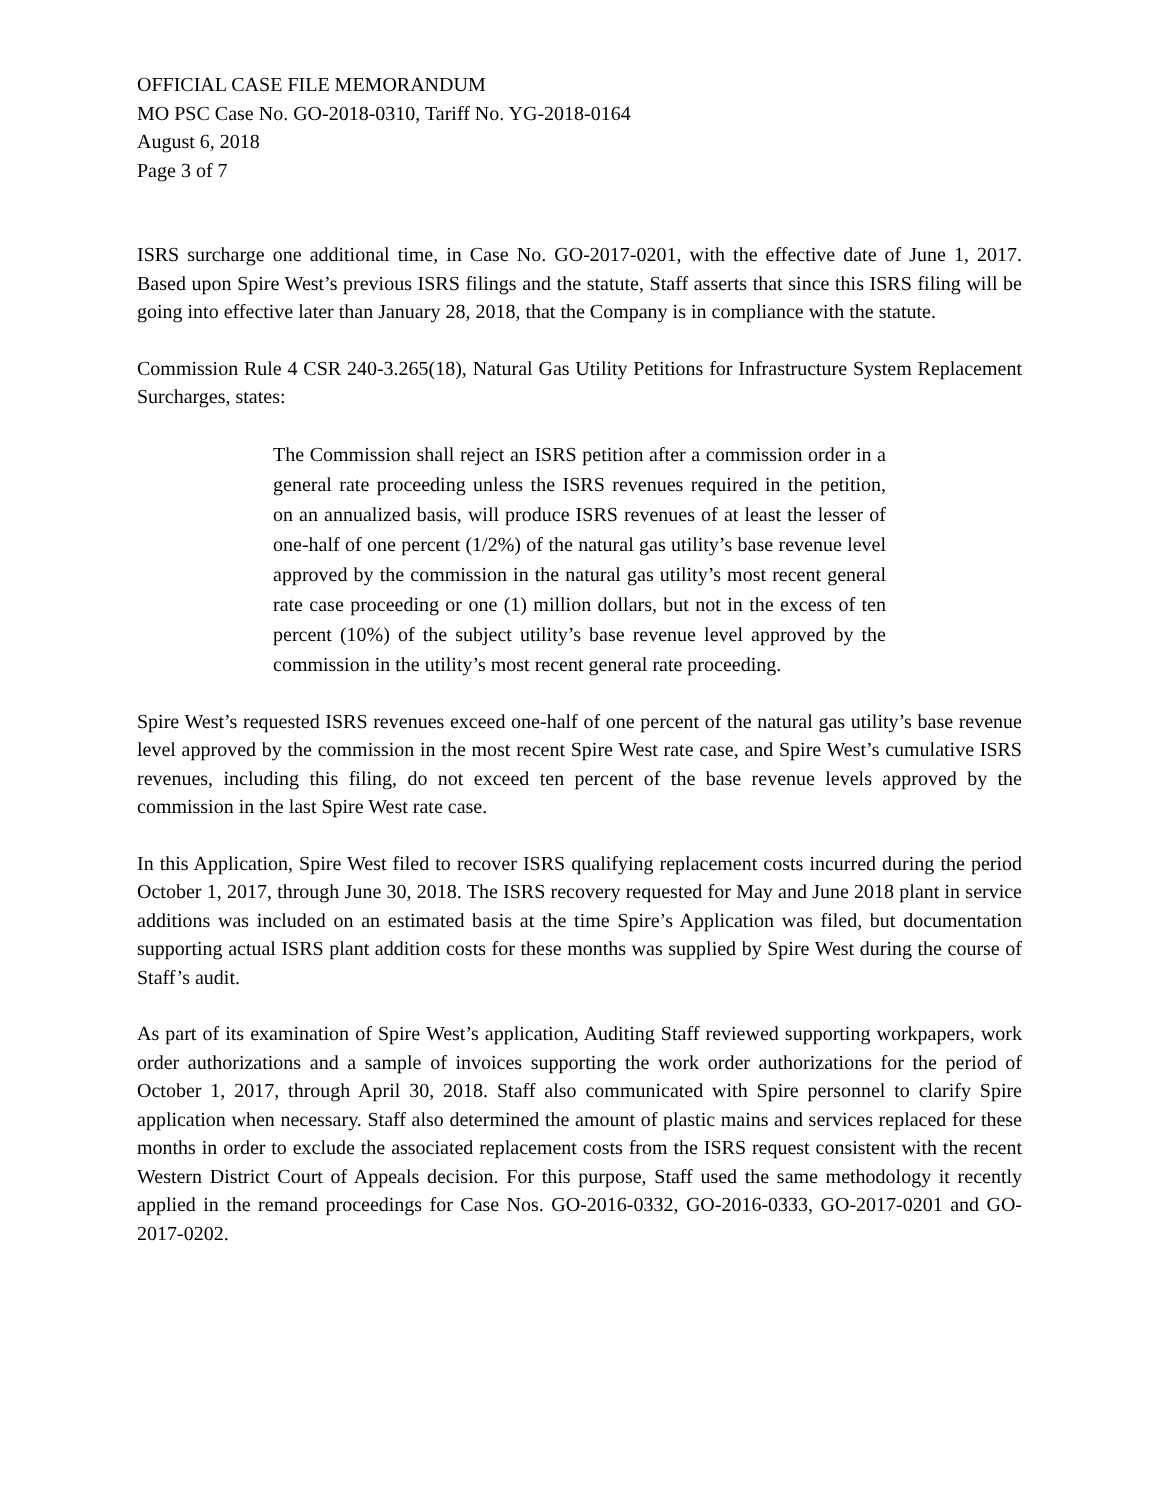OFFICIAL CASE FILE MEMORANDUM
MO PSC Case No. GO-2018-0310, Tariff No. YG-2018-0164
August 6, 2018
Page 3 of 7
ISRS surcharge one additional time, in Case No. GO-2017-0201, with the effective date of June 1, 2017. Based upon Spire West’s previous ISRS filings and the statute, Staff asserts that since this ISRS filing will be going into effective later than January 28, 2018, that the Company is in compliance with the statute.
Commission Rule 4 CSR 240-3.265(18), Natural Gas Utility Petitions for Infrastructure System Replacement Surcharges, states:
The Commission shall reject an ISRS petition after a commission order in a general rate proceeding unless the ISRS revenues required in the petition, on an annualized basis, will produce ISRS revenues of at least the lesser of one-half of one percent (1/2%) of the natural gas utility’s base revenue level approved by the commission in the natural gas utility’s most recent general rate case proceeding or one (1) million dollars, but not in the excess of ten percent (10%) of the subject utility’s base revenue level approved by the commission in the utility’s most recent general rate proceeding.
Spire West’s requested ISRS revenues exceed one-half of one percent of the natural gas utility’s base revenue level approved by the commission in the most recent Spire West rate case, and Spire West’s cumulative ISRS revenues, including this filing, do not exceed ten percent of the base revenue levels approved by the commission in the last Spire West rate case.
In this Application, Spire West filed to recover ISRS qualifying replacement costs incurred during the period October 1, 2017, through June 30, 2018. The ISRS recovery requested for May and June 2018 plant in service additions was included on an estimated basis at the time Spire’s Application was filed, but documentation supporting actual ISRS plant addition costs for these months was supplied by Spire West during the course of Staff’s audit.
As part of its examination of Spire West’s application, Auditing Staff reviewed supporting workpapers, work order authorizations and a sample of invoices supporting the work order authorizations for the period of October 1, 2017, through April 30, 2018. Staff also communicated with Spire personnel to clarify Spire application when necessary. Staff also determined the amount of plastic mains and services replaced for these months in order to exclude the associated replacement costs from the ISRS request consistent with the recent Western District Court of Appeals decision. For this purpose, Staff used the same methodology it recently applied in the remand proceedings for Case Nos. GO-2016-0332, GO-2016-0333, GO-2017-0201 and GO-2017-0202.